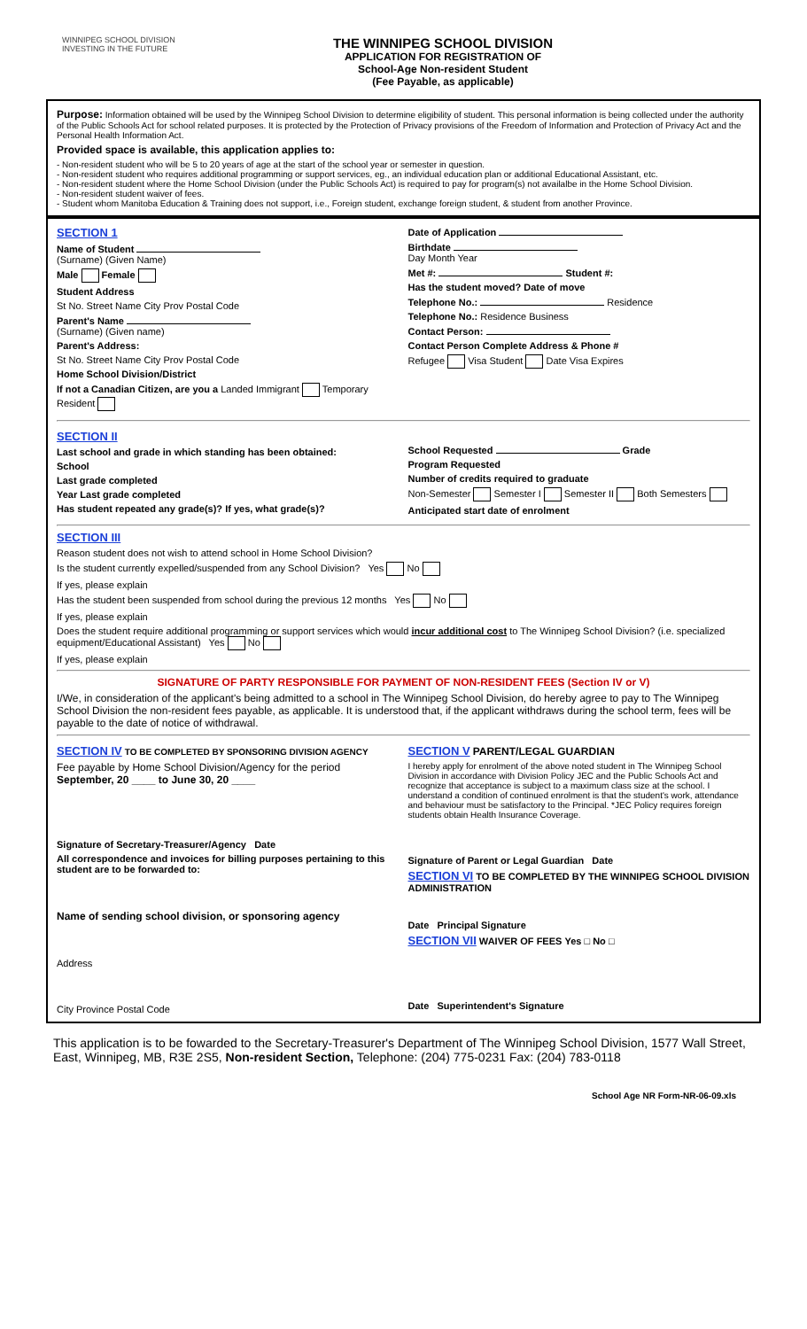WINNIPEG SCHOOL DIVISION
INVESTING IN THE FUTURE
THE WINNIPEG SCHOOL DIVISION
APPLICATION FOR REGISTRATION OF
School-Age Non-resident Student
(Fee Payable, as applicable)
Purpose: Information obtained will be used by the Winnipeg School Division to determine eligibility of student. This personal information is being collected under the authority of the Public Schools Act for school related purposes. It is protected by the Protection of Privacy provisions of the Freedom of Information and Protection of Privacy Act and the Personal Health Information Act.
Provided space is available, this application applies to:
- Non-resident student who will be 5 to 20 years of age at the start of the school year or semester in question.
- Non-resident student who requires additional programming or support services, eg., an individual education plan or additional Educational Assistant, etc.
- Non-resident student where the Home School Division (under the Public Schools Act) is required to pay for program(s) not availalbe in the Home School Division.
- Non-resident student waiver of fees.
- Student whom Manitoba Education & Training does not support, i.e., Foreign student, exchange foreign student, & student from another Province.
SECTION 1
Name of Student
(Surname) (Given Name)
Male Female
Student Address
St No. Street Name City Prov Postal Code
Parent's Name
(Surname) (Given name)
Parent's Address:
St No. Street Name City Prov Postal Code
Home School Division/District
If not a Canadian Citizen, are you a Landed Immigrant Temporary Resident
Date of Application
Birthdate
Day Month Year
Met #: Student #:
Has the student moved? Date of move
Telephone No.: Residence
Telephone No.: Residence Business
Contact Person:
Contact Person Complete Address & Phone #
Refugee Visa Student Date Visa Expires
SECTION II
Last school and grade in which standing has been obtained:
School
Last grade completed
Year Last grade completed
Has student repeated any grade(s)? If yes, what grade(s)?
School Requested Grade
Program Requested
Number of credits required to graduate
Non-Semester Semester I Semester II Both Semesters
Anticipated start date of enrolment
SECTION III
Reason student does not wish to attend school in Home School Division?
Is the student currently expelled/suspended from any School Division? Yes No
If yes, please explain
Has the student been suspended from school during the previous 12 months Yes No
If yes, please explain
Does the student require additional programming or support services which would incur additional cost to The Winnipeg School Division? (i.e. specialized equipment/Educational Assistant) Yes No
If yes, please explain
SIGNATURE OF PARTY RESPONSIBLE FOR PAYMENT OF NON-RESIDENT FEES (Section IV or V)
I/We, in consideration of the applicant's being admitted to a school in The Winnipeg School Division, do hereby agree to pay to The Winnipeg School Division the non-resident fees payable, as applicable. It is understood that, if the applicant withdraws during the school term, fees will be payable to the date of notice of withdrawal.
SECTION IV TO BE COMPLETED BY SPONSORING DIVISION AGENCY
Fee payable by Home School Division/Agency for the period
September, 20 ____ to June 30, 20 ____
Signature of Secretary-Treasurer/Agency Date
All correspondence and invoices for billing purposes pertaining to this student are to be forwarded to:
Name of sending school division, or sponsoring agency
Address
City Province Postal Code
SECTION V PARENT/LEGAL GUARDIAN
I hereby apply for enrolment of the above noted student in The Winnipeg School Division in accordance with Division Policy JEC and the Public Schools Act and recognize that acceptance is subject to a maximum class size at the school. I understand a condition of continued enrolment is that the student's work, attendance and behaviour must be satisfactory to the Principal. *JEC Policy requires foreign students obtain Health Insurance Coverage.
Signature of Parent or Legal Guardian Date
SECTION VI TO BE COMPLETED BY THE WINNIPEG SCHOOL DIVISION ADMINISTRATION
Date Principal Signature
SECTION VII WAIVER OF FEES Yes □ No □
Date Superintendent's Signature
This application is to be fowarded to the Secretary-Treasurer's Department of The Winnipeg School Division, 1577 Wall Street, East, Winnipeg, MB, R3E 2S5, Non-resident Section, Telephone: (204) 775-0231 Fax: (204) 783-0118
School Age NR Form-NR-06-09.xls